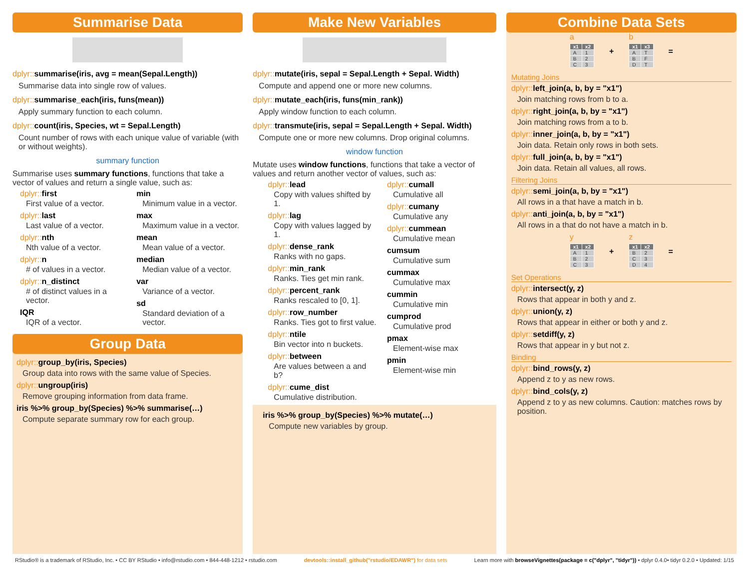Summarise Data
dplyr:: summarise(iris, avg = mean(Sepal.Length))
Summarise data into single row of values.
dplyr:: summarise_each(iris, funs(mean))
Apply summary function to each column.
dplyr:: count(iris, Species, wt = Sepal.Length)
Count number of rows with each unique value of variable (with or without weights).
summary function
Summarise uses summary functions, functions that take a vector of values and return a single value, such as:
dplyr:: first
First value of a vector.
dplyr:: last
Last value of a vector.
dplyr:: nth
Nth value of a vector.
dplyr:: n
# of values in a vector.
dplyr:: n_distinct
# of distinct values in a vector.
IQR
IQR of a vector.
min
Minimum value in a vector.
max
Maximum value in a vector.
mean
Mean value of a vector.
median
Median value of a vector.
var
Variance of a vector.
sd
Standard deviation of a vector.
Group Data
dplyr:: group_by(iris, Species)
Group data into rows with the same value of Species.
dplyr:: ungroup(iris)
Remove grouping information from data frame.
iris %>% group_by(Species) %>% summarise(…)
Compute separate summary row for each group.
Make New Variables
dplyr:: mutate(iris, sepal = Sepal.Length + Sepal. Width)
Compute and append one or more new columns.
dplyr:: mutate_each(iris, funs(min_rank))
Apply window function to each column.
dplyr:: transmute(iris, sepal = Sepal.Length + Sepal. Width)
Compute one or more new columns. Drop original columns.
window function
Mutate uses window functions, functions that take a vector of values and return another vector of values, such as:
dplyr:: lead
Copy with values shifted by 1.
dplyr:: lag
Copy with values lagged by 1.
dplyr:: dense_rank
Ranks with no gaps.
dplyr:: min_rank
Ranks. Ties get min rank.
dplyr:: percent_rank
Ranks rescaled to [0, 1].
dplyr:: row_number
Ranks. Ties got to first value.
dplyr:: ntile
Bin vector into n buckets.
dplyr:: between
Are values between a and b?
dplyr:: cume_dist
Cumulative distribution.
dplyr:: cumall
Cumulative all
dplyr:: cumany
Cumulative any
dplyr:: cummean
Cumulative mean
cumsum
Cumulative sum
cummax
Cumulative max
cummin
Cumulative min
cumprod
Cumulative prod
pmax
Element-wise max
pmin
Element-wise min
iris %>% group_by(Species) %>% mutate(…)
Compute new variables by group.
Combine Data Sets
a
| x1 | x2 |
| --- | --- |
| A | 1 |
| B | 2 |
| C | 3 |
+
b
| x1 | x3 |
| --- | --- |
| A | T |
| B | F |
| D | T |
=
Mutating Joins
dplyr:: left_join(a, b, by = "x1")
Join matching rows from b to a.
dplyr:: right_join(a, b, by = "x1")
Join matching rows from a to b.
dplyr:: inner_join(a, b, by = "x1")
Join data. Retain only rows in both sets.
dplyr:: full_join(a, b, by = "x1")
Join data. Retain all values, all rows.
Filtering Joins
dplyr:: semi_join(a, b, by = "x1")
All rows in a that have a match in b.
dplyr:: anti_join(a, b, by = "x1")
All rows in a that do not have a match in b.
y
| x1 | x2 |
| --- | --- |
| A | 1 |
| B | 2 |
| C | 3 |
+
z
| x1 | x2 |
| --- | --- |
| B | 2 |
| C | 3 |
| D | 4 |
=
Set Operations
dplyr:: intersect(y, z)
Rows that appear in both y and z.
dplyr:: union(y, z)
Rows that appear in either or both y and z.
dplyr:: setdiff(y, z)
Rows that appear in y but not z.
Binding
dplyr:: bind_rows(y, z)
Append z to y as new rows.
dplyr:: bind_cols(y, z)
Append z to y as new columns. Caution: matches rows by position.
RStudio® is a trademark of RStudio, Inc. • CC BY RStudio • info@rstudio.com • 844-448-1212 • rstudio.com devtools::install_github("rstudio/EDAWR") for data sets Learn more with browseVignettes(package = c("dplyr", "tidyr")) • dplyr 0.4.0• tidyr 0.2.0 • Updated: 1/15